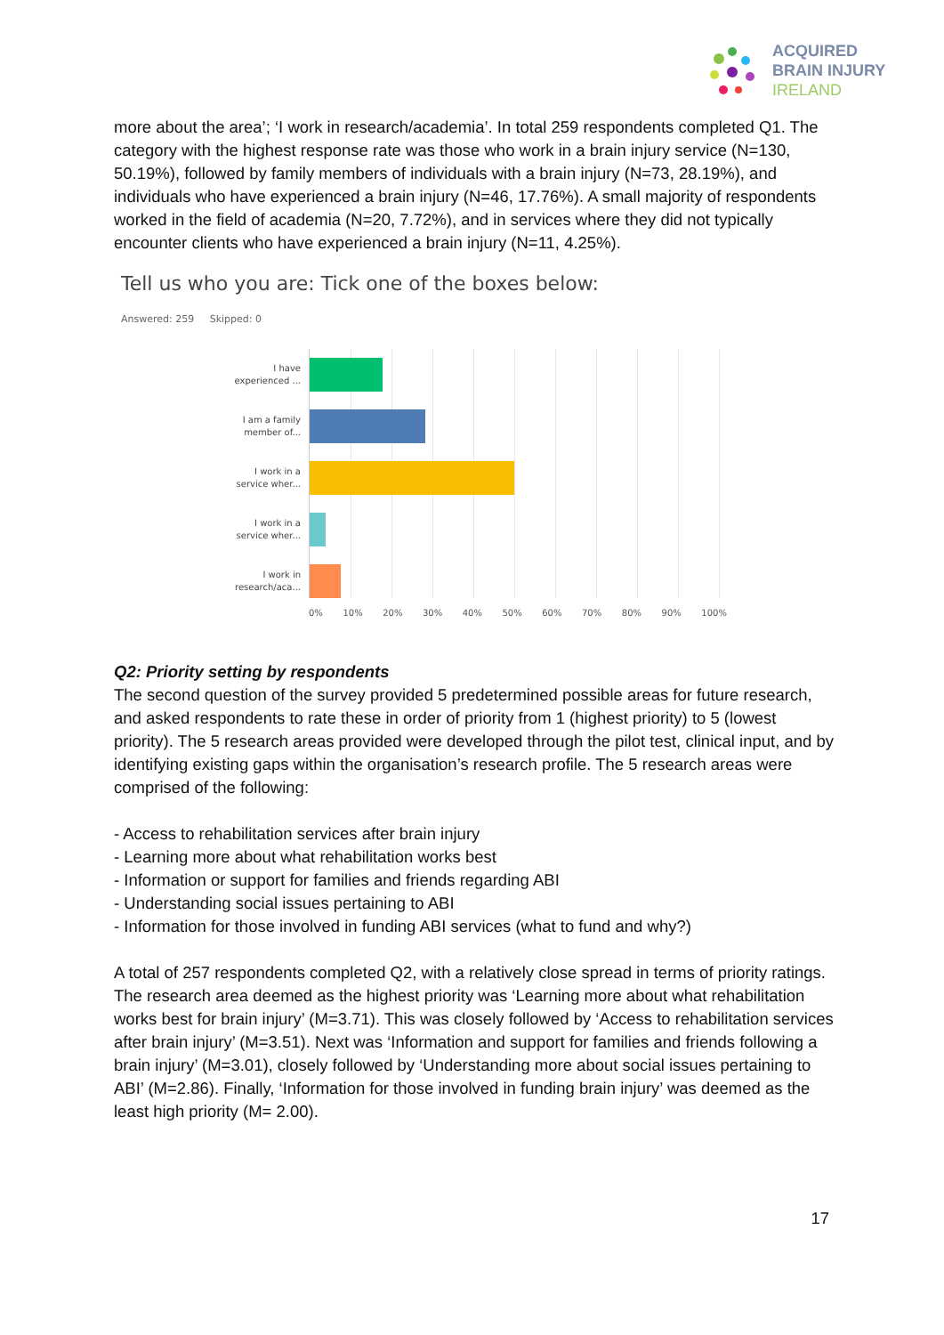ACQUIRED
BRAIN INJURY
IRELAND
more about the area’; ‘I work in research/academia’. In total 259 respondents completed Q1. The category with the highest response rate was those who work in a brain injury service (N=130, 50.19%), followed by family members of individuals with a brain injury (N=73, 28.19%), and individuals who have experienced a brain injury (N=46, 17.76%). A small majority of respondents worked in the field of academia (N=20, 7.72%), and in services where they did not typically encounter clients who have experienced a brain injury (N=11, 4.25%).
Tell us who you are: Tick one of the boxes below:
Answered: 259 Skipped: 0
I have experienced ...
I am a family member of...
I work in a service wher...
I work in a service wher...
I work in research/aca...
0% 10% 20% 30% 40% 50% 60% 70% 80% 90% 100%
Q2: Priority setting by respondents
The second question of the survey provided 5 predetermined possible areas for future research, and asked respondents to rate these in order of priority from 1 (highest priority) to 5 (lowest priority). The 5 research areas provided were developed through the pilot test, clinical input, and by identifying existing gaps within the organisation’s research profile. The 5 research areas were comprised of the following:
- Access to rehabilitation services after brain injury
- Learning more about what rehabilitation works best
- Information or support for families and friends regarding ABI
- Understanding social issues pertaining to ABI
- Information for those involved in funding ABI services (what to fund and why?)
A total of 257 respondents completed Q2, with a relatively close spread in terms of priority ratings. The research area deemed as the highest priority was ‘Learning more about what rehabilitation works best for brain injury’ (M=3.71). This was closely followed by ‘Access to rehabilitation services after brain injury’ (M=3.51). Next was ‘Information and support for families and friends following a brain injury’ (M=3.01), closely followed by ‘Understanding more about social issues pertaining to ABI’ (M=2.86). Finally, ‘Information for those involved in funding brain injury’ was deemed as the least high priority (M= 2.00).
17